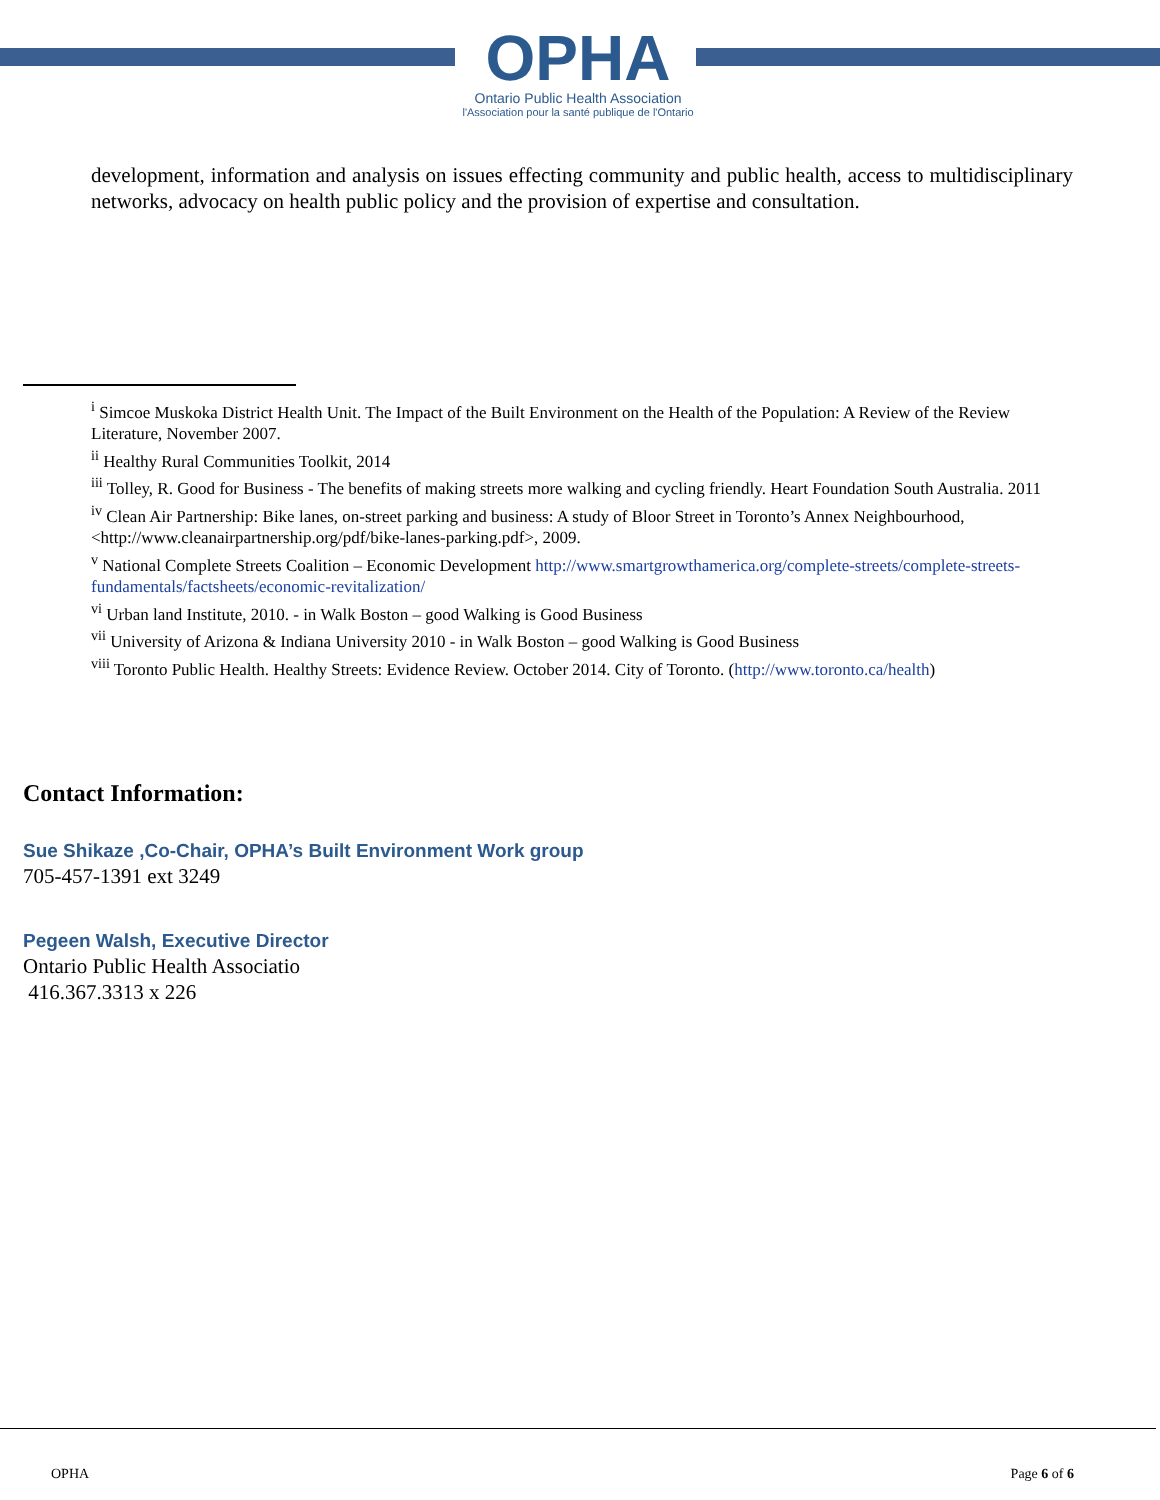OPHA
Ontario Public Health Association
l'Association pour la santé publique de l'Ontario
development, information and analysis on issues effecting community and public health, access to multidisciplinary networks, advocacy on health public policy and the provision of expertise and consultation.
<sup>i</sup> Simcoe Muskoka District Health Unit. The Impact of the Built Environment on the Health of the Population: A Review of the Review Literature, November 2007.
<sup>ii</sup> Healthy Rural Communities Toolkit, 2014
<sup>iii</sup> Tolley, R. Good for Business - The benefits of making streets more walking and cycling friendly. Heart Foundation South Australia. 2011
<sup>iv</sup> Clean Air Partnership: Bike lanes, on-street parking and business: A study of Bloor Street in Toronto’s Annex Neighbourhood, <http://www.cleanairpartnership.org/pdf/bike-lanes-parking.pdf>, 2009.
<sup>v</sup> National Complete Streets Coalition – Economic Development http://www.smartgrowthamerica.org/complete-streets/complete-streets-fundamentals/factsheets/economic-revitalization/
<sup>vi</sup> Urban land Institute, 2010. - in Walk Boston – good Walking is Good Business
<sup>vii</sup> University of Arizona & Indiana University 2010 - in Walk Boston – good Walking is Good Business
<sup>viii</sup> Toronto Public Health. Healthy Streets: Evidence Review. October 2014. City of Toronto. (http://www.toronto.ca/health)
Contact Information:
Sue Shikaze ,Co-Chair, OPHA’s Built Environment Work group
705-457-1391 ext 3249
Pegeen Walsh, Executive Director
Ontario Public Health Associatio
416.367.3313 x 226
OPHA Page 6 of 6